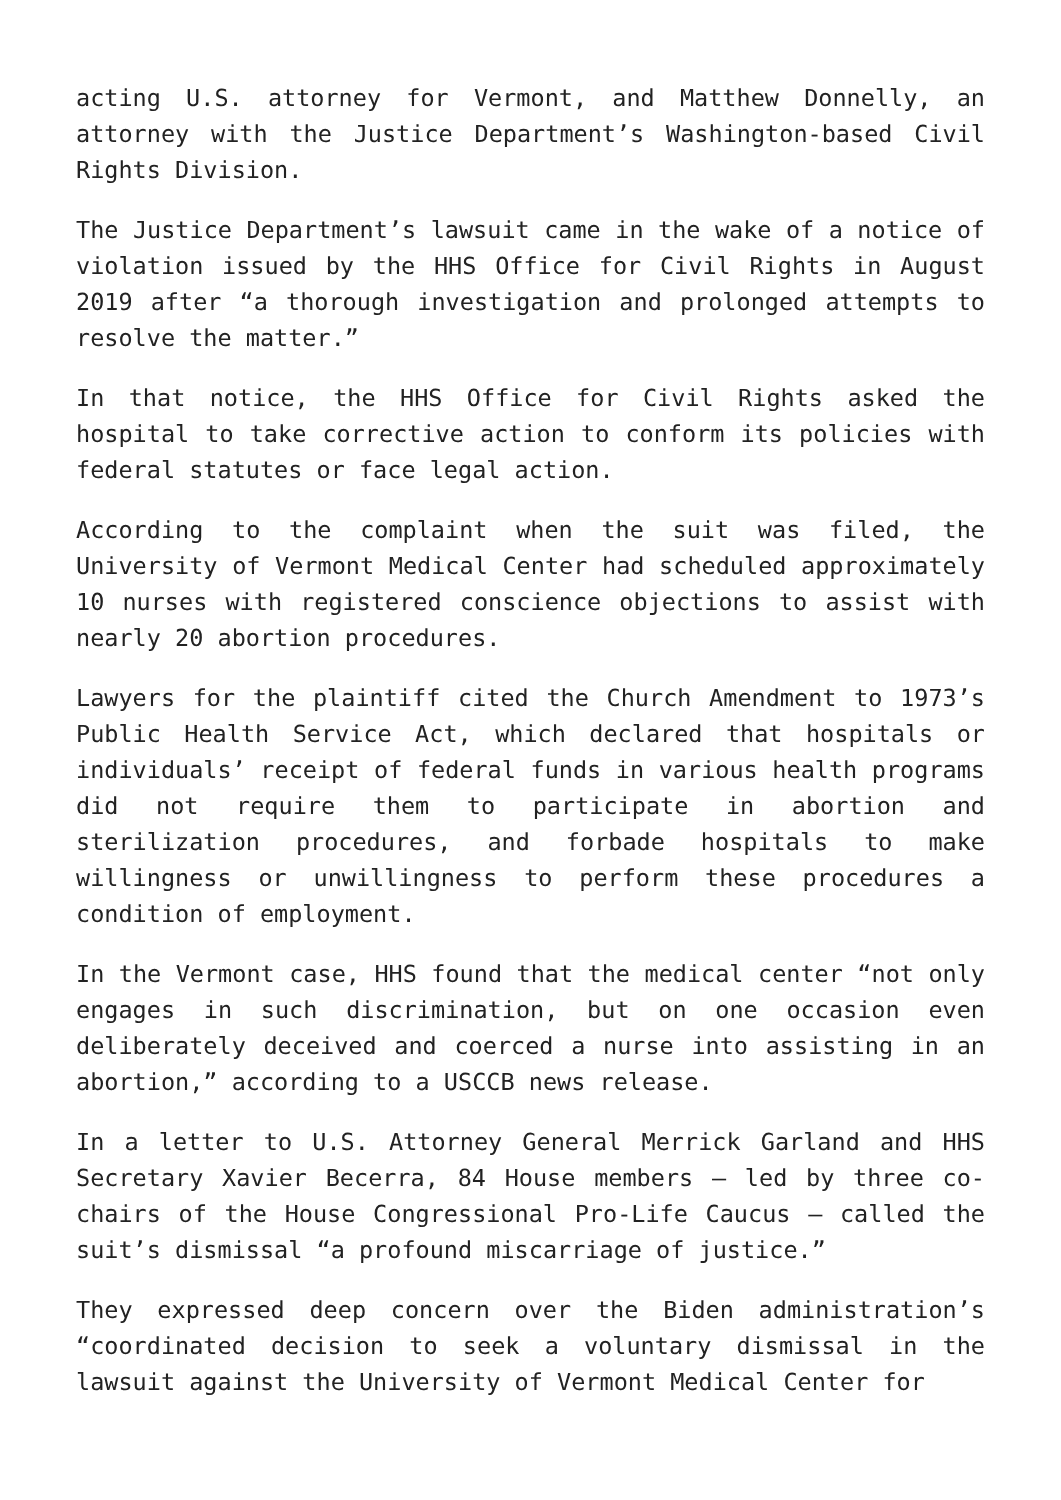acting U.S. attorney for Vermont, and Matthew Donnelly, an attorney with the Justice Department’s Washington-based Civil Rights Division.
The Justice Department’s lawsuit came in the wake of a notice of violation issued by the HHS Office for Civil Rights in August 2019 after “a thorough investigation and prolonged attempts to resolve the matter.”
In that notice, the HHS Office for Civil Rights asked the hospital to take corrective action to conform its policies with federal statutes or face legal action.
According to the complaint when the suit was filed, the University of Vermont Medical Center had scheduled approximately 10 nurses with registered conscience objections to assist with nearly 20 abortion procedures.
Lawyers for the plaintiff cited the Church Amendment to 1973’s Public Health Service Act, which declared that hospitals or individuals’ receipt of federal funds in various health programs did not require them to participate in abortion and sterilization procedures, and forbade hospitals to make willingness or unwillingness to perform these procedures a condition of employment.
In the Vermont case, HHS found that the medical center “not only engages in such discrimination, but on one occasion even deliberately deceived and coerced a nurse into assisting in an abortion,” according to a USCCB news release.
In a letter to U.S. Attorney General Merrick Garland and HHS Secretary Xavier Becerra, 84 House members — led by three co-chairs of the House Congressional Pro-Life Caucus — called the suit’s dismissal “a profound miscarriage of justice.”
They expressed deep concern over the Biden administration’s “coordinated decision to seek a voluntary dismissal in the lawsuit against the University of Vermont Medical Center for